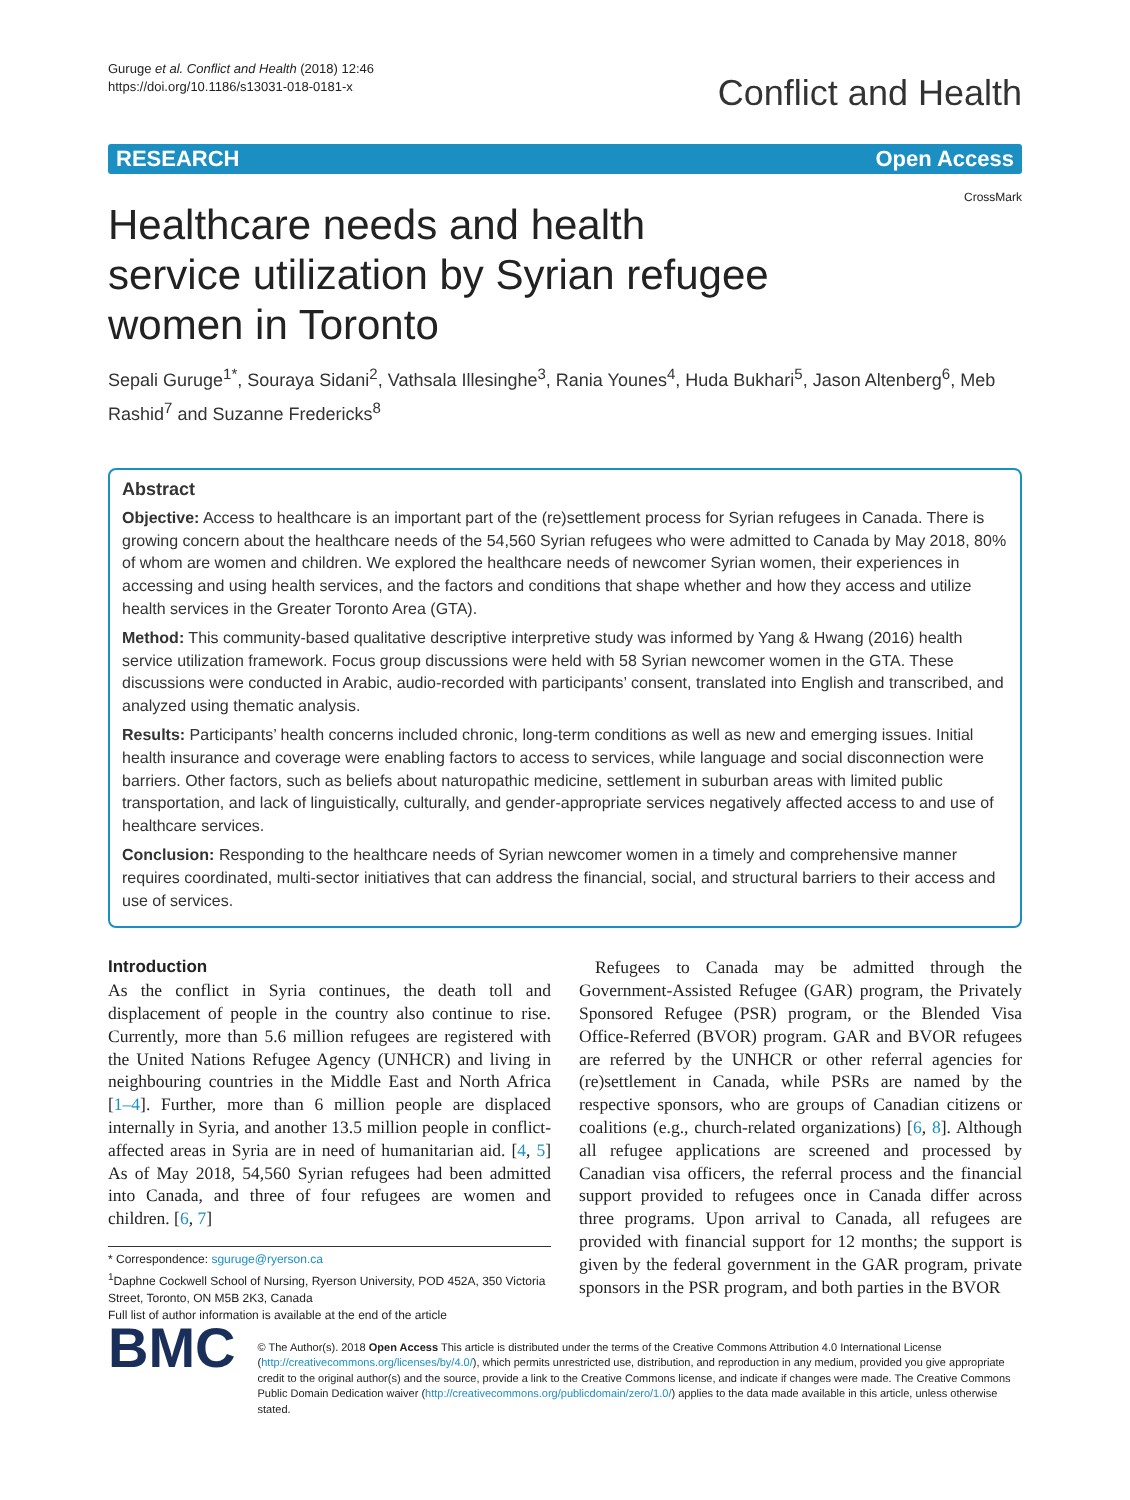Guruge et al. Conflict and Health (2018) 12:46
https://doi.org/10.1186/s13031-018-0181-x
Conflict and Health
RESEARCH Open Access
CrossMark
Healthcare needs and health service utilization by Syrian refugee women in Toronto
Sepali Guruge<sup>1*</sup>, Souraya Sidani<sup>2</sup>, Vathsala Illesinghe<sup>3</sup>, Rania Younes<sup>4</sup>, Huda Bukhari<sup>5</sup>, Jason Altenberg<sup>6</sup>, Meb Rashid<sup>7</sup> and Suzanne Fredericks<sup>8</sup>
Abstract
Objective: Access to healthcare is an important part of the (re)settlement process for Syrian refugees in Canada. There is growing concern about the healthcare needs of the 54,560 Syrian refugees who were admitted to Canada by May 2018, 80% of whom are women and children. We explored the healthcare needs of newcomer Syrian women, their experiences in accessing and using health services, and the factors and conditions that shape whether and how they access and utilize health services in the Greater Toronto Area (GTA).
Method: This community-based qualitative descriptive interpretive study was informed by Yang & Hwang (2016) health service utilization framework. Focus group discussions were held with 58 Syrian newcomer women in the GTA. These discussions were conducted in Arabic, audio-recorded with participants’ consent, translated into English and transcribed, and analyzed using thematic analysis.
Results: Participants’ health concerns included chronic, long-term conditions as well as new and emerging issues. Initial health insurance and coverage were enabling factors to access to services, while language and social disconnection were barriers. Other factors, such as beliefs about naturopathic medicine, settlement in suburban areas with limited public transportation, and lack of linguistically, culturally, and gender-appropriate services negatively affected access to and use of healthcare services.
Conclusion: Responding to the healthcare needs of Syrian newcomer women in a timely and comprehensive manner requires coordinated, multi-sector initiatives that can address the financial, social, and structural barriers to their access and use of services.
Introduction
As the conflict in Syria continues, the death toll and displacement of people in the country also continue to rise. Currently, more than 5.6 million refugees are registered with the United Nations Refugee Agency (UNHCR) and living in neighbouring countries in the Middle East and North Africa [1–4]. Further, more than 6 million people are displaced internally in Syria, and another 13.5 million people in conflict-affected areas in Syria are in need of humanitarian aid. [4, 5] As of May 2018, 54,560 Syrian refugees had been admitted into Canada, and three of four refugees are women and children. [6, 7]
* Correspondence: sguruge@ryerson.ca
<sup>1</sup> Daphne Cockwell School of Nursing, Ryerson University, POD 452A, 350 Victoria Street, Toronto, ON M5B 2K3, Canada
Full list of author information is available at the end of the article
Refugees to Canada may be admitted through the Government-Assisted Refugee (GAR) program, the Privately Sponsored Refugee (PSR) program, or the Blended Visa Office-Referred (BVOR) program. GAR and BVOR refugees are referred by the UNHCR or other referral agencies for (re)settlement in Canada, while PSRs are named by the respective sponsors, who are groups of Canadian citizens or coalitions (e.g., church-related organizations) [6, 8]. Although all refugee applications are screened and processed by Canadian visa officers, the referral process and the financial support provided to refugees once in Canada differ across three programs. Upon arrival to Canada, all refugees are provided with financial support for 12 months; the support is given by the federal government in the GAR program, private sponsors in the PSR program, and both parties in the BVOR
BMC
© The Author(s). 2018 Open Access This article is distributed under the terms of the Creative Commons Attribution 4.0 International License (http://creativecommons.org/licenses/by/4.0/), which permits unrestricted use, distribution, and reproduction in any medium, provided you give appropriate credit to the original author(s) and the source, provide a link to the Creative Commons license, and indicate if changes were made. The Creative Commons Public Domain Dedication waiver (http://creativecommons.org/publicdomain/zero/1.0/) applies to the data made available in this article, unless otherwise stated.